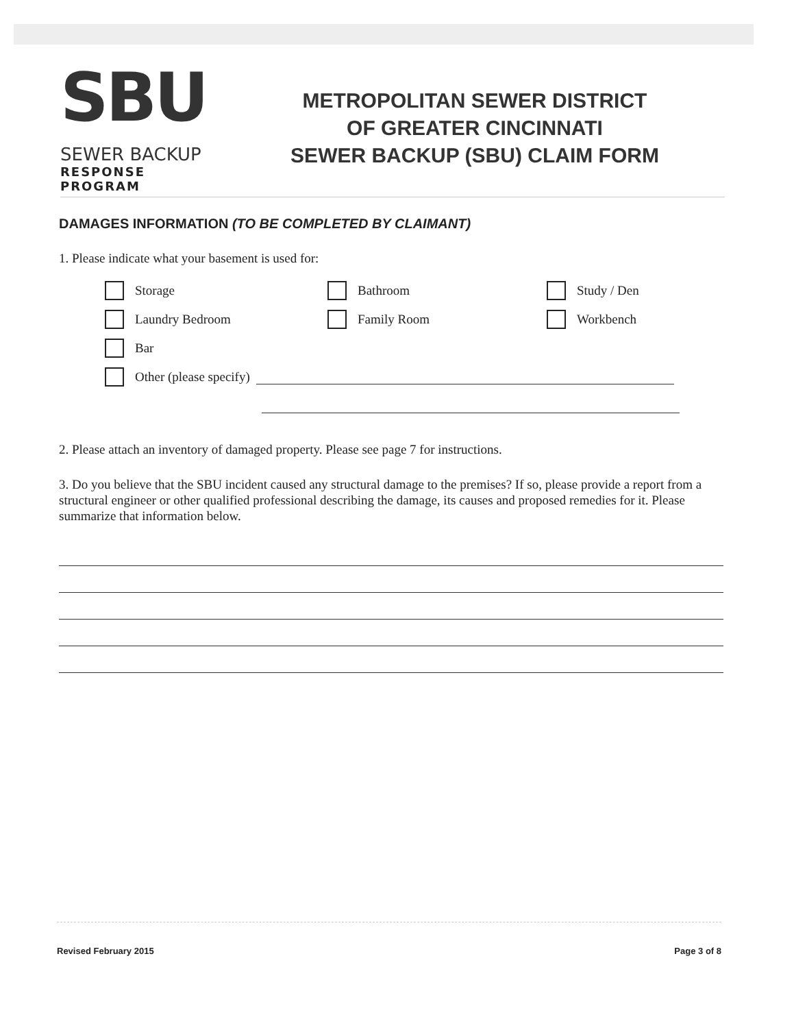SBU
SEWER BACKUP
RESPONSE PROGRAM
METROPOLITAN SEWER DISTRICT
OF GREATER CINCINNATI
SEWER BACKUP (SBU) CLAIM FORM
DAMAGES INFORMATION (TO BE COMPLETED BY CLAIMANT)
1. Please indicate what your basement is used for:
Storage
Bathroom
Study / Den
Laundry Bedroom
Family Room
Workbench
Bar
Other (please specify)
2. Please attach an inventory of damaged property. Please see page 7 for instructions.
3. Do you believe that the SBU incident caused any structural damage to the premises? If so, please provide a report from a structural engineer or other qualified professional describing the damage, its causes and proposed remedies for it. Please summarize that information below.
Revised February 2015 Page 3 of 8